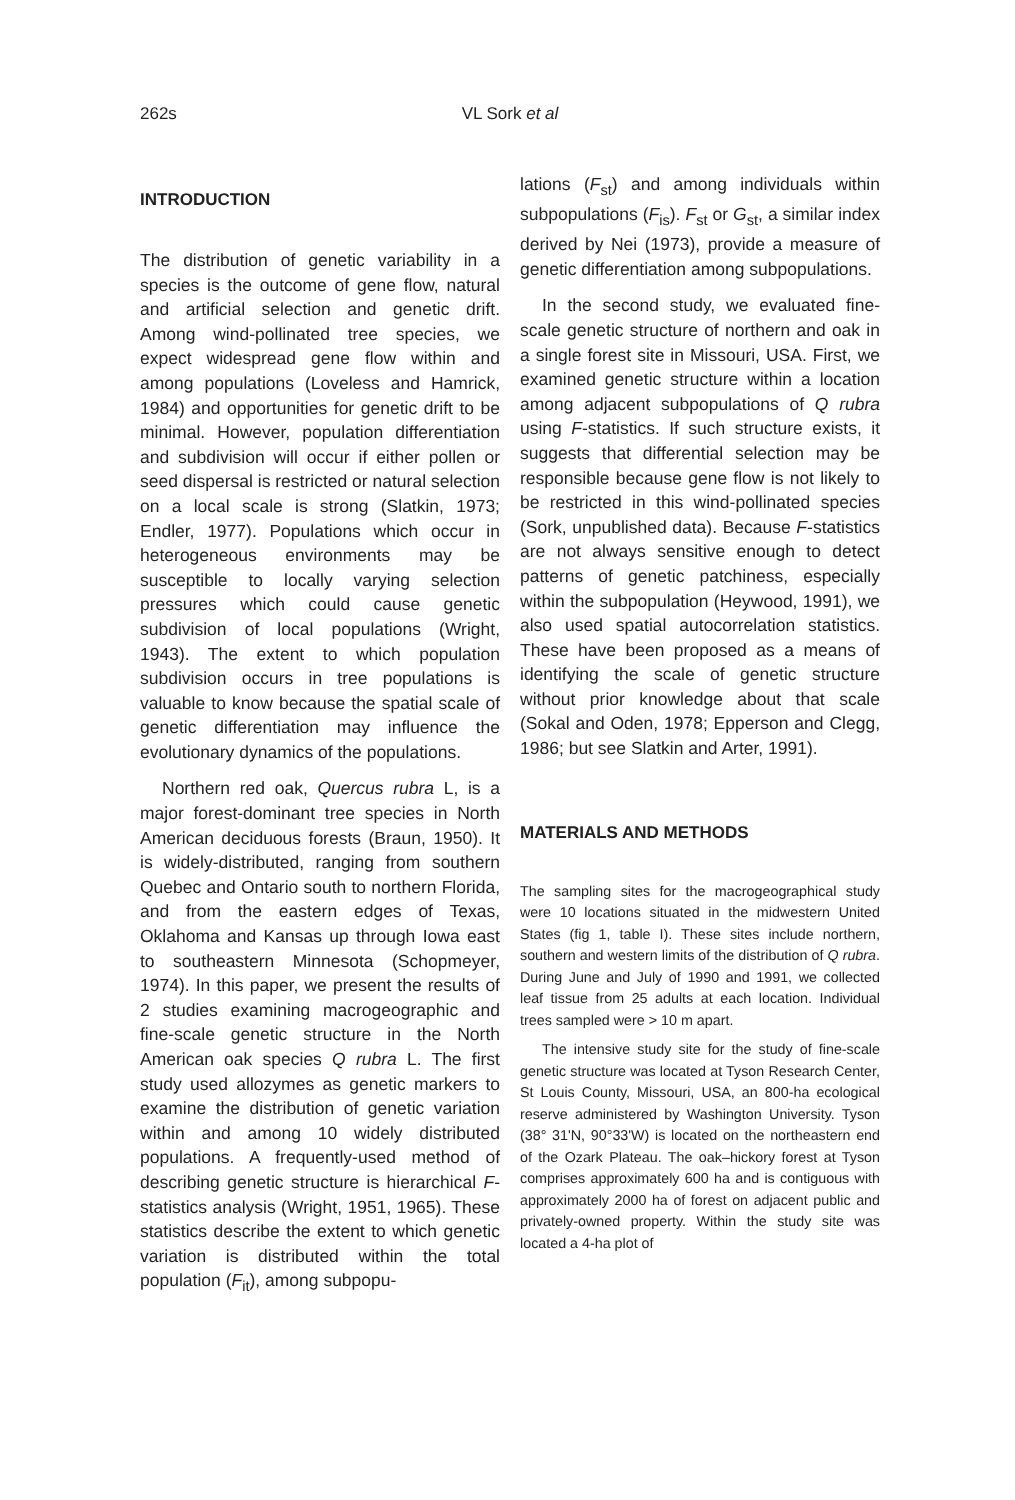262s VL Sork et al
INTRODUCTION
The distribution of genetic variability in a species is the outcome of gene flow, natural and artificial selection and genetic drift. Among wind-pollinated tree species, we expect widespread gene flow within and among populations (Loveless and Hamrick, 1984) and opportunities for genetic drift to be minimal. However, population differentiation and subdivision will occur if either pollen or seed dispersal is restricted or natural selection on a local scale is strong (Slatkin, 1973; Endler, 1977). Populations which occur in heterogeneous environments may be susceptible to locally varying selection pressures which could cause genetic subdivision of local populations (Wright, 1943). The extent to which population subdivision occurs in tree populations is valuable to know because the spatial scale of genetic differentiation may influence the evolutionary dynamics of the populations.
Northern red oak, Quercus rubra L, is a major forest-dominant tree species in North American deciduous forests (Braun, 1950). It is widely-distributed, ranging from southern Quebec and Ontario south to northern Florida, and from the eastern edges of Texas, Oklahoma and Kansas up through Iowa east to southeastern Minnesota (Schopmeyer, 1974). In this paper, we present the results of 2 studies examining macrogeographic and fine-scale genetic structure in the North American oak species Q rubra L. The first study used allozymes as genetic markers to examine the distribution of genetic variation within and among 10 widely distributed populations. A frequently-used method of describing genetic structure is hierarchical F-statistics analysis (Wright, 1951, 1965). These statistics describe the extent to which genetic variation is distributed within the total population (F<sub>it</sub>), among subpopu-
lations (F<sub>st</sub>) and among individuals within subpopulations (F<sub>is</sub>). F<sub>st</sub> or G<sub>st</sub>, a similar index derived by Nei (1973), provide a measure of genetic differentiation among subpopulations.
In the second study, we evaluated fine-scale genetic structure of northern and oak in a single forest site in Missouri, USA. First, we examined genetic structure within a location among adjacent subpopulations of Q rubra using F-statistics. If such structure exists, it suggests that differential selection may be responsible because gene flow is not likely to be restricted in this wind-pollinated species (Sork, unpublished data). Because F-statistics are not always sensitive enough to detect patterns of genetic patchiness, especially within the subpopulation (Heywood, 1991), we also used spatial autocorrelation statistics. These have been proposed as a means of identifying the scale of genetic structure without prior knowledge about that scale (Sokal and Oden, 1978; Epperson and Clegg, 1986; but see Slatkin and Arter, 1991).
MATERIALS AND METHODS
The sampling sites for the macrogeographical study were 10 locations situated in the midwestern United States (fig 1, table I). These sites include northern, southern and western limits of the distribution of Q rubra. During June and July of 1990 and 1991, we collected leaf tissue from 25 adults at each location. Individual trees sampled were > 10 m apart.
The intensive study site for the study of fine-scale genetic structure was located at Tyson Research Center, St Louis County, Missouri, USA, an 800-ha ecological reserve administered by Washington University. Tyson (38° 31'N, 90°33'W) is located on the northeastern end of the Ozark Plateau. The oak–hickory forest at Tyson comprises approximately 600 ha and is contiguous with approximately 2000 ha of forest on adjacent public and privately-owned property. Within the study site was located a 4-ha plot of